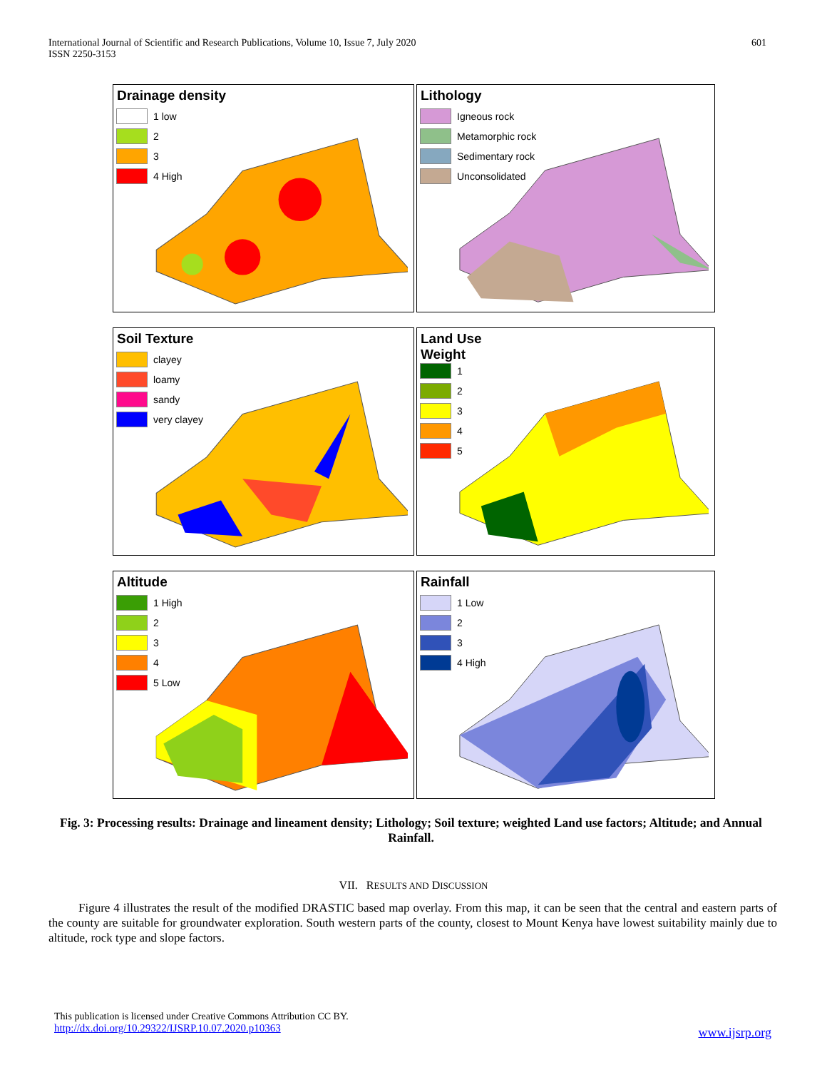International Journal of Scientific and Research Publications, Volume 10, Issue 7, July 2020
ISSN 2250-3153
601
Drainage density
1 low
2
3
4 High
Lithology
Igneous rock
Metamorphic rock
Sedimentary rock
Unconsolidated
Soil Texture
clayey
loamy
sandy
very clayey
Land Use
Weight
1
2
3
4
5
Altitude
1 High
2
3
4
5 Low
Rainfall
1 Low
2
3
4 High
Fig. 3: Processing results: Drainage and lineament density; Lithology; Soil texture; weighted Land use factors; Altitude; and Annual Rainfall.
VII. RESULTS AND DISCUSSION
Figure 4 illustrates the result of the modified DRASTIC based map overlay. From this map, it can be seen that the central and eastern parts of the county are suitable for groundwater exploration. South western parts of the county, closest to Mount Kenya have lowest suitability mainly due to altitude, rock type and slope factors.
This publication is licensed under Creative Commons Attribution CC BY.
http://dx.doi.org/10.29322/IJSRP.10.07.2020.p10363
www.ijsrp.org